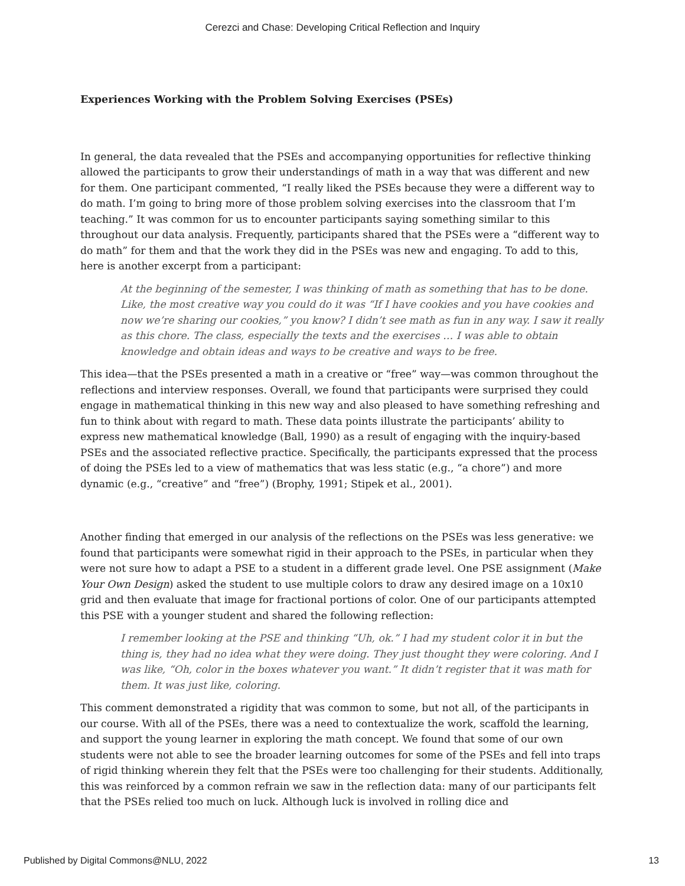Cerezci and Chase: Developing Critical Reflection and Inquiry
Experiences Working with the Problem Solving Exercises (PSEs)
In general, the data revealed that the PSEs and accompanying opportunities for reflective thinking allowed the participants to grow their understandings of math in a way that was different and new for them. One participant commented, “I really liked the PSEs because they were a different way to do math. I’m going to bring more of those problem solving exercises into the classroom that I’m teaching.” It was common for us to encounter participants saying something similar to this throughout our data analysis. Frequently, participants shared that the PSEs were a “different way to do math” for them and that the work they did in the PSEs was new and engaging. To add to this, here is another excerpt from a participant:
At the beginning of the semester, I was thinking of math as something that has to be done. Like, the most creative way you could do it was “If I have cookies and you have cookies and now we’re sharing our cookies,” you know? I didn’t see math as fun in any way. I saw it really as this chore. The class, especially the texts and the exercises … I was able to obtain knowledge and obtain ideas and ways to be creative and ways to be free.
This idea—that the PSEs presented a math in a creative or “free” way—was common throughout the reflections and interview responses. Overall, we found that participants were surprised they could engage in mathematical thinking in this new way and also pleased to have something refreshing and fun to think about with regard to math. These data points illustrate the participants’ ability to express new mathematical knowledge (Ball, 1990) as a result of engaging with the inquiry-based PSEs and the associated reflective practice. Specifically, the participants expressed that the process of doing the PSEs led to a view of mathematics that was less static (e.g., “a chore”) and more dynamic (e.g., “creative” and “free”) (Brophy, 1991; Stipek et al., 2001).
Another finding that emerged in our analysis of the reflections on the PSEs was less generative: we found that participants were somewhat rigid in their approach to the PSEs, in particular when they were not sure how to adapt a PSE to a student in a different grade level. One PSE assignment (Make Your Own Design) asked the student to use multiple colors to draw any desired image on a 10x10 grid and then evaluate that image for fractional portions of color. One of our participants attempted this PSE with a younger student and shared the following reflection:
I remember looking at the PSE and thinking “Uh, ok.” I had my student color it in but the thing is, they had no idea what they were doing. They just thought they were coloring. And I was like, “Oh, color in the boxes whatever you want.” It didn’t register that it was math for them. It was just like, coloring.
This comment demonstrated a rigidity that was common to some, but not all, of the participants in our course. With all of the PSEs, there was a need to contextualize the work, scaffold the learning, and support the young learner in exploring the math concept. We found that some of our own students were not able to see the broader learning outcomes for some of the PSEs and fell into traps of rigid thinking wherein they felt that the PSEs were too challenging for their students. Additionally, this was reinforced by a common refrain we saw in the reflection data: many of our participants felt that the PSEs relied too much on luck. Although luck is involved in rolling dice and
Published by Digital Commons@NLU, 2022 13